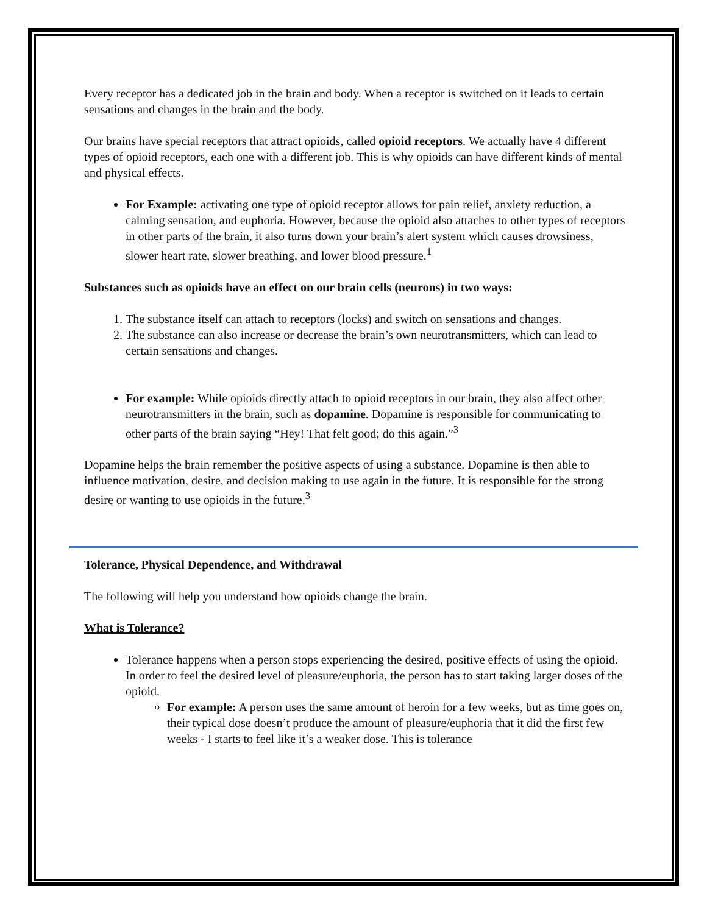Every receptor has a dedicated job in the brain and body. When a receptor is switched on it leads to certain sensations and changes in the brain and the body.
Our brains have special receptors that attract opioids, called opioid receptors. We actually have 4 different types of opioid receptors, each one with a different job. This is why opioids can have different kinds of mental and physical effects.
For Example: activating one type of opioid receptor allows for pain relief, anxiety reduction, a calming sensation, and euphoria. However, because the opioid also attaches to other types of receptors in other parts of the brain, it also turns down your brain’s alert system which causes drowsiness, slower heart rate, slower breathing, and lower blood pressure.<sup>1</sup>
Substances such as opioids have an effect on our brain cells (neurons) in two ways:
1. The substance itself can attach to receptors (locks) and switch on sensations and changes.
2. The substance can also increase or decrease the brain’s own neurotransmitters, which can lead to certain sensations and changes.
For example: While opioids directly attach to opioid receptors in our brain, they also affect other neurotransmitters in the brain, such as dopamine. Dopamine is responsible for communicating to other parts of the brain saying “Hey! That felt good; do this again.”<sup>3</sup>
Dopamine helps the brain remember the positive aspects of using a substance. Dopamine is then able to influence motivation, desire, and decision making to use again in the future. It is responsible for the strong desire or wanting to use opioids in the future.<sup>3</sup>
Tolerance, Physical Dependence, and Withdrawal
The following will help you understand how opioids change the brain.
What is Tolerance?
Tolerance happens when a person stops experiencing the desired, positive effects of using the opioid. In order to feel the desired level of pleasure/euphoria, the person has to start taking larger doses of the opioid.
For example: A person uses the same amount of heroin for a few weeks, but as time goes on, their typical dose doesn’t produce the amount of pleasure/euphoria that it did the first few weeks - I starts to feel like it’s a weaker dose. This is tolerance